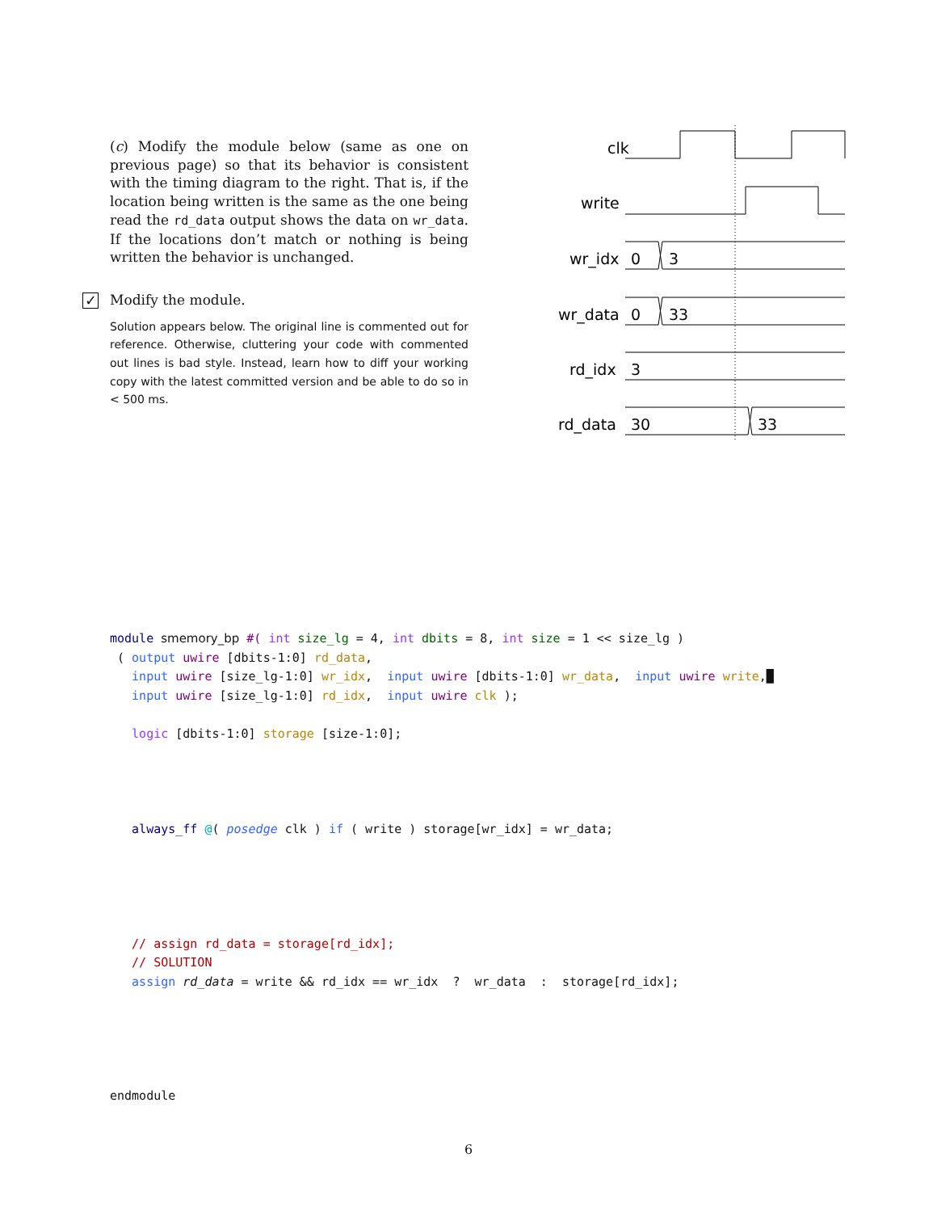(c) Modify the module below (same as one on previous page) so that its behavior is consistent with the timing diagram to the right. That is, if the location being written is the same as the one being read the rd_data output shows the data on wr_data. If the locations don’t match or nothing is being written the behavior is unchanged.
✓
Modify the module.
Solution appears below. The original line is commented out for reference. Otherwise, cluttering your code with commented out lines is bad style. Instead, learn how to diff your working copy with the latest committed version and be able to do so in < 500 ms.
clk
write
wr_idx
0
3
wr_data
0
33
rd_idx
3
rd_data
30
33
module smemory_bp #( int size_lg = 4, int dbits = 8, int size = 1 << size_lg )
 ( output uwire [dbits-1:0] rd_data,
   input uwire [size_lg-1:0] wr_idx,  input uwire [dbits-1:0] wr_data,  input uwire write,█
   input uwire [size_lg-1:0] rd_idx,  input uwire clk );

   logic [dbits-1:0] storage [size-1:0];




   always_ff @( posedge clk ) if ( write ) storage[wr_idx] = wr_data;





   // assign rd_data = storage[rd_idx];
   // SOLUTION
   assign rd_data = write && rd_idx == wr_idx  ?  wr_data  :  storage[rd_idx];





endmodule
6